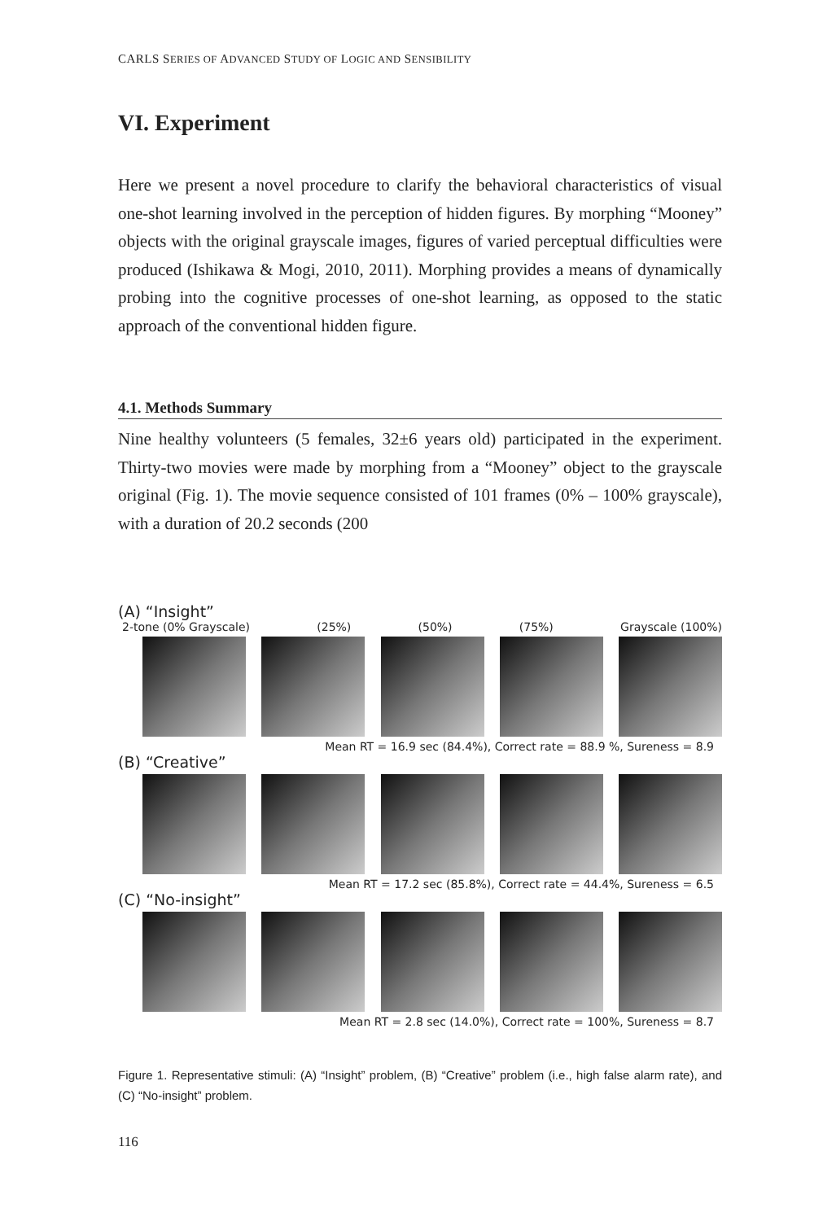CARLS SERIES OF ADVANCED STUDY OF LOGIC AND SENSIBILITY
VI. Experiment
Here we present a novel procedure to clarify the behavioral characteristics of visual one-shot learning involved in the perception of hidden figures. By morphing “Mooney” objects with the original grayscale images, figures of varied perceptual difficulties were produced (Ishikawa & Mogi, 2010, 2011). Morphing provides a means of dynamically probing into the cognitive processes of one-shot learning, as opposed to the static approach of the conventional hidden figure.
4.1. Methods Summary
Nine healthy volunteers (5 females, 32±6 years old) participated in the experiment. Thirty-two movies were made by morphing from a “Mooney” object to the grayscale original (Fig. 1). The movie sequence consisted of 101 frames (0% – 100% grayscale), with a duration of 20.2 seconds (200
(A) “Insight”
2-tone (0% Grayscale) (25%) (50%) (75%) Grayscale (100%)
Mean RT = 16.9 sec (84.4%), Correct rate = 88.9 %, Sureness = 8.9
(B) “Creative”
Mean RT = 17.2 sec (85.8%), Correct rate = 44.4%, Sureness = 6.5
(C) “No-insight”
Mean RT = 2.8 sec (14.0%), Correct rate = 100%, Sureness = 8.7
Figure 1. Representative stimuli: (A) “Insight” problem, (B) “Creative” problem (i.e., high false alarm rate), and (C) “No-insight” problem.
116